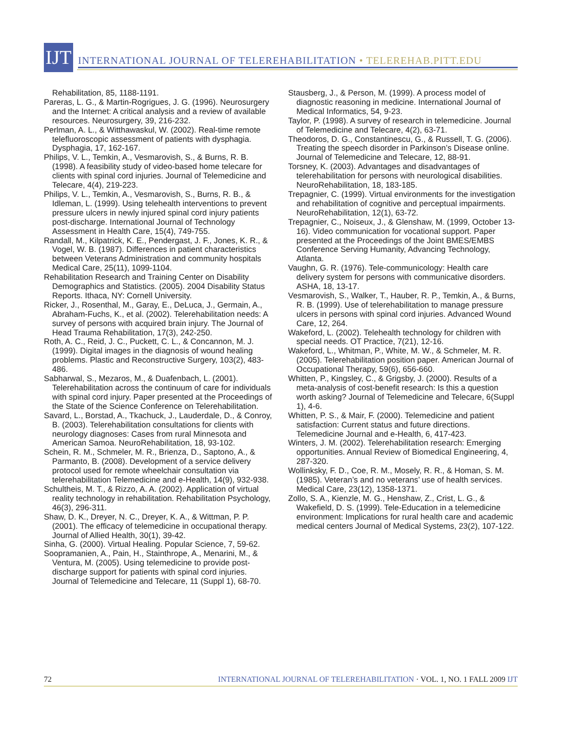IJT
INTERNATIONAL JOURNAL OF TELEREHABILITATION • TELEREHAB.PITT.EDU
Rehabilitation, 85, 1188-1191.
Pareras, L. G., & Martin-Rogrigues, J. G. (1996). Neurosurgery and the Internet: A critical analysis and a review of available resources. Neurosurgery, 39, 216-232.
Perlman, A. L., & Witthawaskul, W. (2002). Real-time remote telefluoroscopic assessment of patients with dysphagia. Dysphagia, 17, 162-167.
Philips, V. L., Temkin, A., Vesmarovish, S., & Burns, R. B. (1998). A feasibility study of video-based home telecare for clients with spinal cord injuries. Journal of Telemedicine and Telecare, 4(4), 219-223.
Philips, V. L., Temkin, A., Vesmarovish, S., Burns, R. B., & Idleman, L. (1999). Using telehealth interventions to prevent pressure ulcers in newly injured spinal cord injury patients post-discharge. International Journal of Technology Assessment in Health Care, 15(4), 749-755.
Randall, M., Kilpatrick, K. E., Pendergast, J. F., Jones, K. R., & Vogel, W. B. (1987). Differences in patient characteristics between Veterans Administration and community hospitals Medical Care, 25(11), 1099-1104.
Rehabilitation Research and Training Center on Disability Demographics and Statistics. (2005). 2004 Disability Status Reports. Ithaca, NY: Cornell University.
Ricker, J., Rosenthal, M., Garay, E., DeLuca, J., Germain, A., Abraham-Fuchs, K., et al. (2002). Telerehabilitation needs: A survey of persons with acquired brain injury. The Journal of Head Trauma Rehabilitation, 17(3), 242-250.
Roth, A. C., Reid, J. C., Puckett, C. L., & Concannon, M. J. (1999). Digital images in the diagnosis of wound healing problems. Plastic and Reconstructive Surgery, 103(2), 483-486.
Sabharwal, S., Mezaros, M., & Duafenbach, L. (2001). Telerehabilitation across the continuum of care for individuals with spinal cord injury. Paper presented at the Proceedings of the State of the Science Conference on Telerehabilitation.
Savard, L., Borstad, A., Tkachuck, J., Lauderdale, D., & Conroy, B. (2003). Telerehabilitation consultations for clients with neurology diagnoses: Cases from rural Minnesota and American Samoa. NeuroRehabilitation, 18, 93-102.
Schein, R. M., Schmeler, M. R., Brienza, D., Saptono, A., & Parmanto, B. (2008). Development of a service delivery protocol used for remote wheelchair consultation via telerehabilitation Telemedicine and e-Health, 14(9), 932-938.
Schultheis, M. T., & Rizzo, A. A. (2002). Application of virtual reality technology in rehabilitation. Rehabilitation Psychology, 46(3), 296-311.
Shaw, D. K., Dreyer, N. C., Dreyer, K. A., & Wittman, P. P. (2001). The efficacy of telemedicine in occupational therapy. Journal of Allied Health, 30(1), 39-42.
Sinha, G. (2000). Virtual Healing. Popular Science, 7, 59-62.
Soopramanien, A., Pain, H., Stainthrope, A., Menarini, M., & Ventura, M. (2005). Using telemedicine to provide post-discharge support for patients with spinal cord injuries. Journal of Telemedicine and Telecare, 11 (Suppl 1), 68-70.
Stausberg, J., & Person, M. (1999). A process model of diagnostic reasoning in medicine. International Journal of Medical Informatics, 54, 9-23.
Taylor, P. (1998). A survey of research in telemedicine. Journal of Telemedicine and Telecare, 4(2), 63-71.
Theodoros, D. G., Constantinescu, G., & Russell, T. G. (2006). Treating the speech disorder in Parkinson’s Disease online. Journal of Telemedicine and Telecare, 12, 88-91.
Torsney, K. (2003). Advantages and disadvantages of telerehabilitation for persons with neurological disabilities. NeuroRehabilitation, 18, 183-185.
Trepagnier, C. (1999). Virtual environments for the investigation and rehabilitation of cognitive and perceptual impairments. NeuroRehabilitation, 12(1), 63-72.
Trepagnier, C., Noiseux, J., & Glenshaw, M. (1999, October 13-16). Video communication for vocational support. Paper presented at the Proceedings of the Joint BMES/EMBS Conference Serving Humanity, Advancing Technology, Atlanta.
Vaughn, G. R. (1976). Tele-communicology: Health care delivery system for persons with communicative disorders. ASHA, 18, 13-17.
Vesmarovish, S., Walker, T., Hauber, R. P., Temkin, A., & Burns, R. B. (1999). Use of telerehabilitation to manage pressure ulcers in persons with spinal cord injuries. Advanced Wound Care, 12, 264.
Wakeford, L. (2002). Telehealth technology for children with special needs. OT Practice, 7(21), 12-16.
Wakeford, L., Whitman, P., White, M. W., & Schmeler, M. R. (2005). Telerehabilitation position paper. American Journal of Occupational Therapy, 59(6), 656-660.
Whitten, P., Kingsley, C., & Grigsby, J. (2000). Results of a meta-analysis of cost-benefit research: Is this a question worth asking? Journal of Telemedicine and Telecare, 6(Suppl 1), 4-6.
Whitten, P. S., & Mair, F. (2000). Telemedicine and patient satisfaction: Current status and future directions. Telemedicine Journal and e-Health, 6, 417-423.
Winters, J. M. (2002). Telerehabilitation research: Emerging opportunities. Annual Review of Biomedical Engineering, 4, 287-320.
Wollinksky, F. D., Coe, R. M., Mosely, R. R., & Homan, S. M. (1985). Veteran’s and no veterans’ use of health services. Medical Care, 23(12), 1358-1371.
Zollo, S. A., Kienzle, M. G., Henshaw, Z., Crist, L. G., & Wakefield, D. S. (1999). Tele-Education in a telemedicine environment: Implications for rural health care and academic medical centers Journal of Medical Systems, 23(2), 107-122.
72 INTERNATIONAL JOURNAL OF TELEREHABILITATION · VOL. 1, NO. 1 FALL 2009 IJT